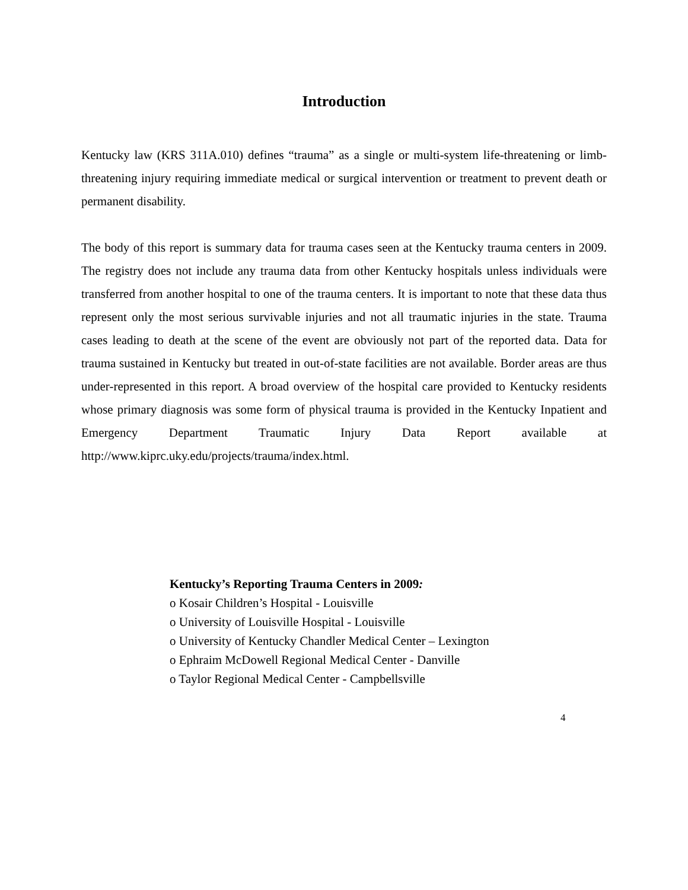Introduction
Kentucky law (KRS 311A.010) defines “trauma” as a single or multi-system life-threatening or limb-threatening injury requiring immediate medical or surgical intervention or treatment to prevent death or permanent disability.
The body of this report is summary data for trauma cases seen at the Kentucky trauma centers in 2009. The registry does not include any trauma data from other Kentucky hospitals unless individuals were transferred from another hospital to one of the trauma centers. It is important to note that these data thus represent only the most serious survivable injuries and not all traumatic injuries in the state. Trauma cases leading to death at the scene of the event are obviously not part of the reported data. Data for trauma sustained in Kentucky but treated in out-of-state facilities are not available. Border areas are thus under-represented in this report. A broad overview of the hospital care provided to Kentucky residents whose primary diagnosis was some form of physical trauma is provided in the Kentucky Inpatient and Emergency Department Traumatic Injury Data Report available at http://www.kiprc.uky.edu/projects/trauma/index.html.
Kentucky’s Reporting Trauma Centers in 2009:
o Kosair Children’s Hospital - Louisville
o University of Louisville Hospital - Louisville
o University of Kentucky Chandler Medical Center – Lexington
o Ephraim McDowell Regional Medical Center - Danville
o Taylor Regional Medical Center - Campbellsville
4